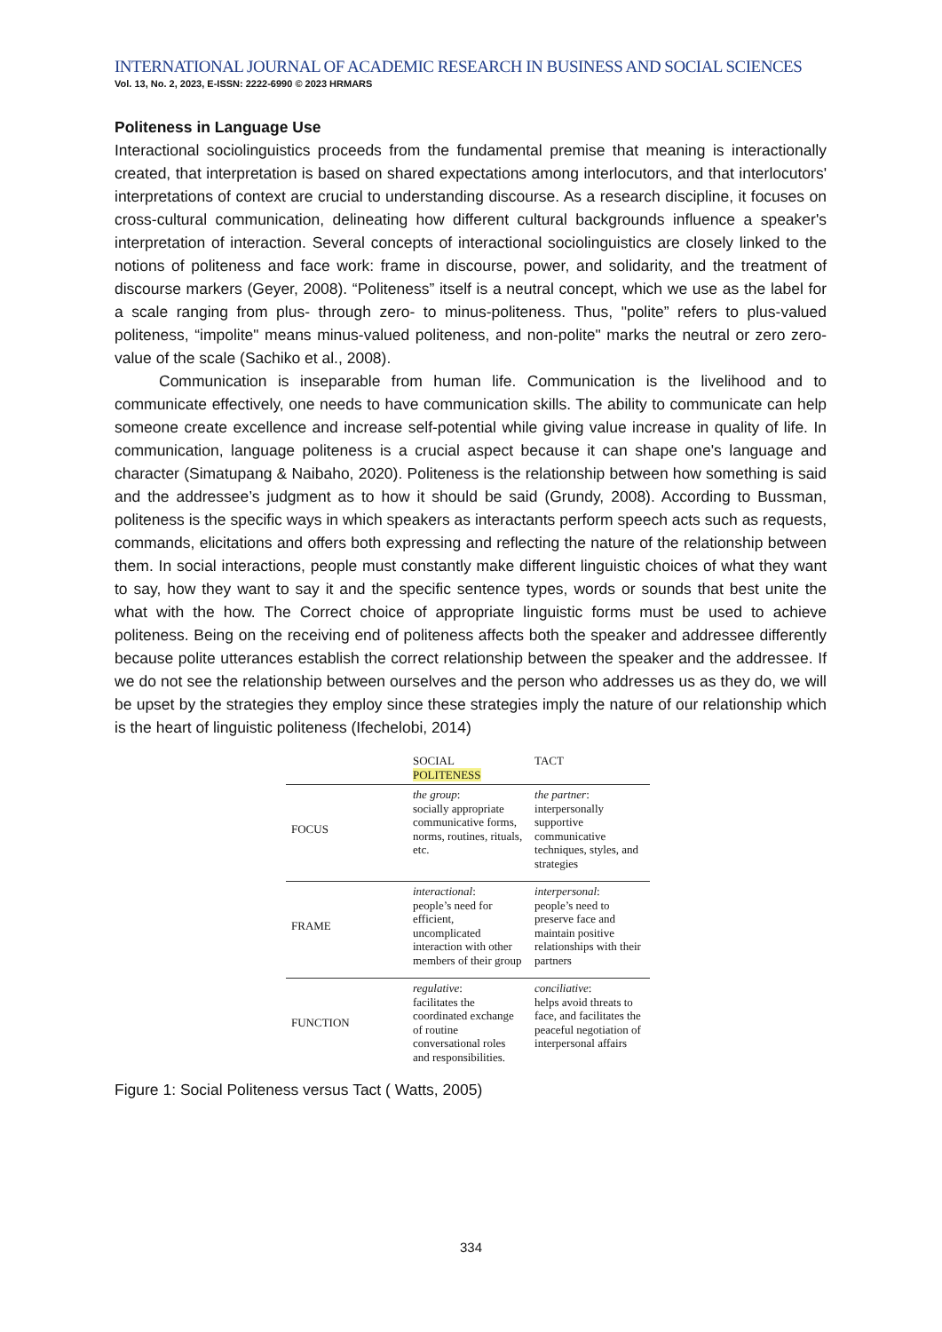INTERNATIONAL JOURNAL OF ACADEMIC RESEARCH IN BUSINESS AND SOCIAL SCIENCES
Vol. 13, No. 2, 2023, E-ISSN: 2222-6990 © 2023 HRMARS
Politeness in Language Use
Interactional sociolinguistics proceeds from the fundamental premise that meaning is interactionally created, that interpretation is based on shared expectations among interlocutors, and that interlocutors' interpretations of context are crucial to understanding discourse. As a research discipline, it focuses on cross-cultural communication, delineating how different cultural backgrounds influence a speaker's interpretation of interaction. Several concepts of interactional sociolinguistics are closely linked to the notions of politeness and face work: frame in discourse, power, and solidarity, and the treatment of discourse markers (Geyer, 2008). “Politeness” itself is a neutral concept, which we use as the label for a scale ranging from plus- through zero- to minus-politeness. Thus, "polite” refers to plus-valued politeness, “impolite" means minus-valued politeness, and non-polite" marks the neutral or zero zero-value of the scale (Sachiko et al., 2008).
Communication is inseparable from human life. Communication is the livelihood and to communicate effectively, one needs to have communication skills. The ability to communicate can help someone create excellence and increase self-potential while giving value increase in quality of life. In communication, language politeness is a crucial aspect because it can shape one's language and character (Simatupang & Naibaho, 2020). Politeness is the relationship between how something is said and the addressee’s judgment as to how it should be said (Grundy, 2008). According to Bussman, politeness is the specific ways in which speakers as interactants perform speech acts such as requests, commands, elicitations and offers both expressing and reflecting the nature of the relationship between them. In social interactions, people must constantly make different linguistic choices of what they want to say, how they want to say it and the specific sentence types, words or sounds that best unite the what with the how. The Correct choice of appropriate linguistic forms must be used to achieve politeness. Being on the receiving end of politeness affects both the speaker and addressee differently because polite utterances establish the correct relationship between the speaker and the addressee. If we do not see the relationship between ourselves and the person who addresses us as they do, we will be upset by the strategies they employ since these strategies imply the nature of our relationship which is the heart of linguistic politeness (Ifechelobi, 2014)
| | SOCIAL POLITENESS | TACT |
| --- | --- | --- |
| FOCUS | the group : socially appropriate communicative forms, norms, routines, rituals, etc. | the partner : interpersonally supportive communicative techniques, styles, and strategies |
| FRAME | interactional : people’s need for efficient, uncomplicated interaction with other members of their group | interpersonal : people’s need to preserve face and maintain positive relationships with their partners |
| FUNCTION | regulative : facilitates the coordinated exchange of routine conversational roles and responsibilities. | conciliative : helps avoid threats to face, and facilitates the peaceful negotiation of interpersonal affairs |
Figure 1: Social Politeness versus Tact ( Watts, 2005)
334